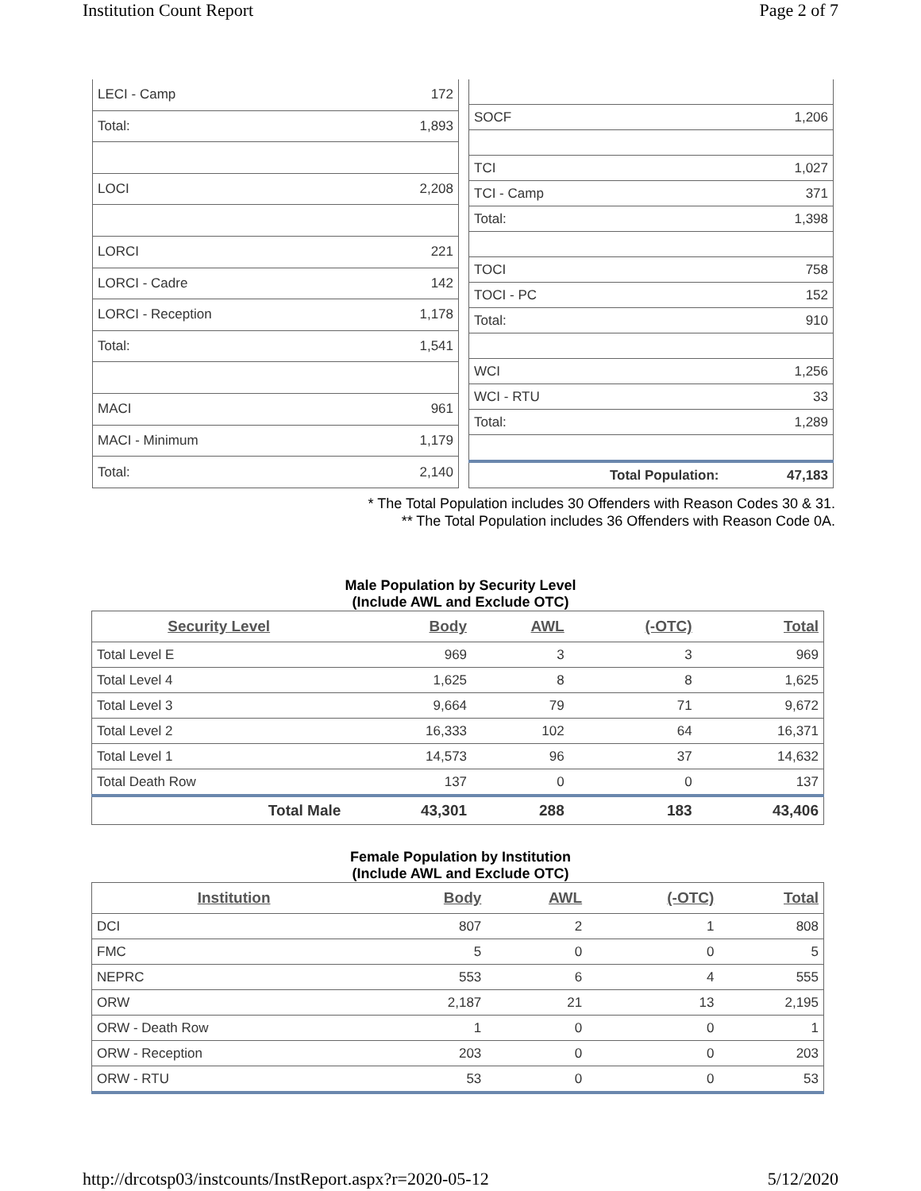Institution Count Report Page 2 of 7
| LECI - Camp | 172 |
| Total: | 1,893 |
| LOCI | 2,208 |
| LORCI | 221 |
| LORCI - Cadre | 142 |
| LORCI - Reception | 1,178 |
| Total: | 1,541 |
| MACI | 961 |
| MACI - Minimum | 1,179 |
| Total: | 2,140 |
| SOCF | 1,206 |
| TCI | 1,027 |
| TCI - Camp | 371 |
| Total: | 1,398 |
| TOCI | 758 |
| TOCI - PC | 152 |
| Total: | 910 |
| WCI | 1,256 |
| WCI - RTU | 33 |
| Total: | 1,289 |
| Total Population: | 47,183 |
* The Total Population includes 30 Offenders with Reason Codes 30 & 31.
** The Total Population includes 36 Offenders with Reason Code 0A.
Male Population by Security Level
(Include AWL and Exclude OTC)
| Security Level | Body | AWL | (-OTC) | Total |
| --- | --- | --- | --- | --- |
| Total Level E | 969 | 3 | 3 | 969 |
| Total Level 4 | 1,625 | 8 | 8 | 1,625 |
| Total Level 3 | 9,664 | 79 | 71 | 9,672 |
| Total Level 2 | 16,333 | 102 | 64 | 16,371 |
| Total Level 1 | 14,573 | 96 | 37 | 14,632 |
| Total Death Row | 137 | 0 | 0 | 137 |
| Total Male | 43,301 | 288 | 183 | 43,406 |
Female Population by Institution
(Include AWL and Exclude OTC)
| Institution | Body | AWL | (-OTC) | Total |
| --- | --- | --- | --- | --- |
| DCI | 807 | 2 | 1 | 808 |
| FMC | 5 | 0 | 0 | 5 |
| NEPRC | 553 | 6 | 4 | 555 |
| ORW | 2,187 | 21 | 13 | 2,195 |
| ORW - Death Row | 1 | 0 | 0 | 1 |
| ORW - Reception | 203 | 0 | 0 | 203 |
| ORW - RTU | 53 | 0 | 0 | 53 |
http://drcotsp03/instcounts/InstReport.aspx?r=2020-05-12 5/12/2020